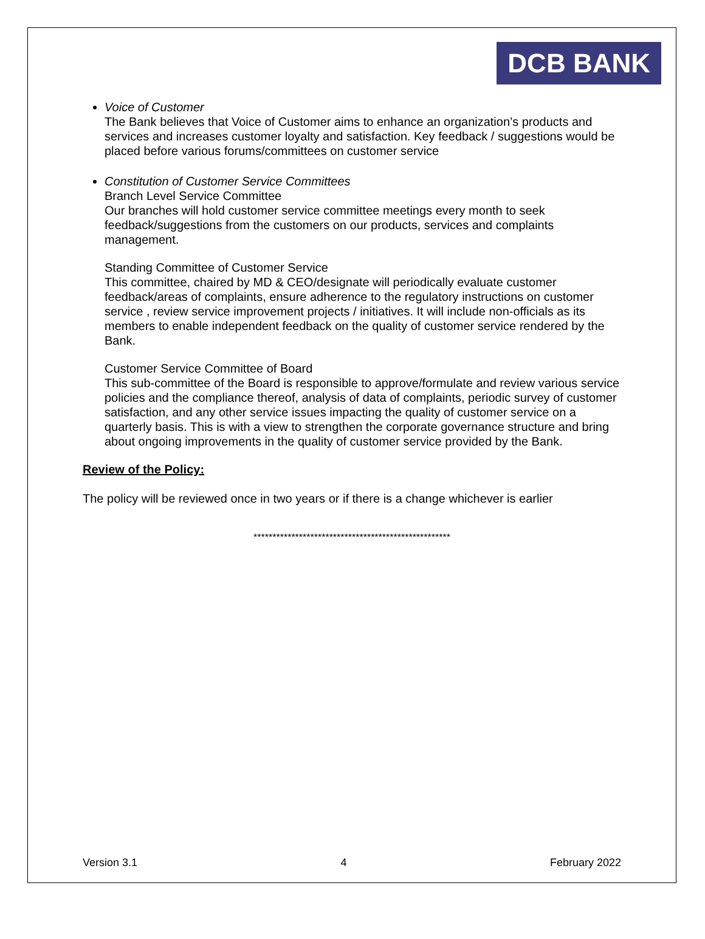DCB BANK
Voice of Customer
The Bank believes that Voice of Customer aims to enhance an organization’s products and services and increases customer loyalty and satisfaction. Key feedback / suggestions would be placed before various forums/committees on customer service
Constitution of Customer Service Committees
Branch Level Service Committee
Our branches will hold customer service committee meetings every month to seek feedback/suggestions from the customers on our products, services and complaints management.
Standing Committee of Customer Service
This committee, chaired by MD & CEO/designate will periodically evaluate customer feedback/areas of complaints, ensure adherence to the regulatory instructions on customer service , review service improvement projects / initiatives. It will include non-officials as its members to enable independent feedback on the quality of customer service rendered by the Bank.
Customer Service Committee of Board
This sub-committee of the Board is responsible to approve/formulate and review various service policies and the compliance thereof, analysis of data of complaints, periodic survey of customer satisfaction, and any other service issues impacting the quality of customer service on a quarterly basis. This is with a view to strengthen the corporate governance structure and bring about ongoing improvements in the quality of customer service provided by the Bank.
Review of the Policy:
The policy will be reviewed once in two years or if there is a change whichever is earlier
****************************************************
Version 3.1 4 February 2022